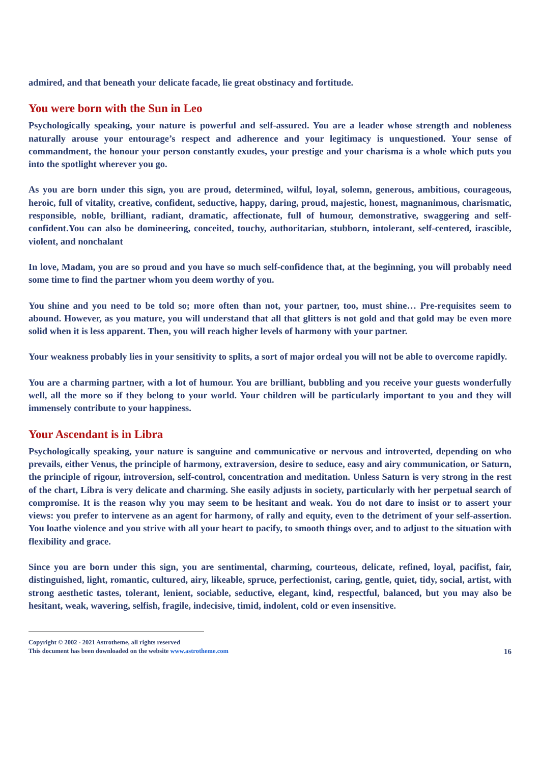admired, and that beneath your delicate facade, lie great obstinacy and fortitude.
You were born with the Sun in Leo
Psychologically speaking, your nature is powerful and self-assured. You are a leader whose strength and nobleness naturally arouse your entourage’s respect and adherence and your legitimacy is unquestioned. Your sense of commandment, the honour your person constantly exudes, your prestige and your charisma is a whole which puts you into the spotlight wherever you go.
As you are born under this sign, you are proud, determined, wilful, loyal, solemn, generous, ambitious, courageous, heroic, full of vitality, creative, confident, seductive, happy, daring, proud, majestic, honest, magnanimous, charismatic, responsible, noble, brilliant, radiant, dramatic, affectionate, full of humour, demonstrative, swaggering and self-confident.You can also be domineering, conceited, touchy, authoritarian, stubborn, intolerant, self-centered, irascible, violent, and nonchalant
In love, Madam, you are so proud and you have so much self-confidence that, at the beginning, you will probably need some time to find the partner whom you deem worthy of you.
You shine and you need to be told so; more often than not, your partner, too, must shine… Pre-requisites seem to abound. However, as you mature, you will understand that all that glitters is not gold and that gold may be even more solid when it is less apparent. Then, you will reach higher levels of harmony with your partner.
Your weakness probably lies in your sensitivity to splits, a sort of major ordeal you will not be able to overcome rapidly.
You are a charming partner, with a lot of humour. You are brilliant, bubbling and you receive your guests wonderfully well, all the more so if they belong to your world. Your children will be particularly important to you and they will immensely contribute to your happiness.
Your Ascendant is in Libra
Psychologically speaking, your nature is sanguine and communicative or nervous and introverted, depending on who prevails, either Venus, the principle of harmony, extraversion, desire to seduce, easy and airy communication, or Saturn, the principle of rigour, introversion, self-control, concentration and meditation. Unless Saturn is very strong in the rest of the chart, Libra is very delicate and charming. She easily adjusts in society, particularly with her perpetual search of compromise. It is the reason why you may seem to be hesitant and weak. You do not dare to insist or to assert your views: you prefer to intervene as an agent for harmony, of rally and equity, even to the detriment of your self-assertion. You loathe violence and you strive with all your heart to pacify, to smooth things over, and to adjust to the situation with flexibility and grace.
Since you are born under this sign, you are sentimental, charming, courteous, delicate, refined, loyal, pacifist, fair, distinguished, light, romantic, cultured, airy, likeable, spruce, perfectionist, caring, gentle, quiet, tidy, social, artist, with strong aesthetic tastes, tolerant, lenient, sociable, seductive, elegant, kind, respectful, balanced, but you may also be hesitant, weak, wavering, selfish, fragile, indecisive, timid, indolent, cold or even insensitive.
Copyright © 2002 - 2021 Astrotheme, all rights reserved
This document has been downloaded on the website www.astrotheme.com 16